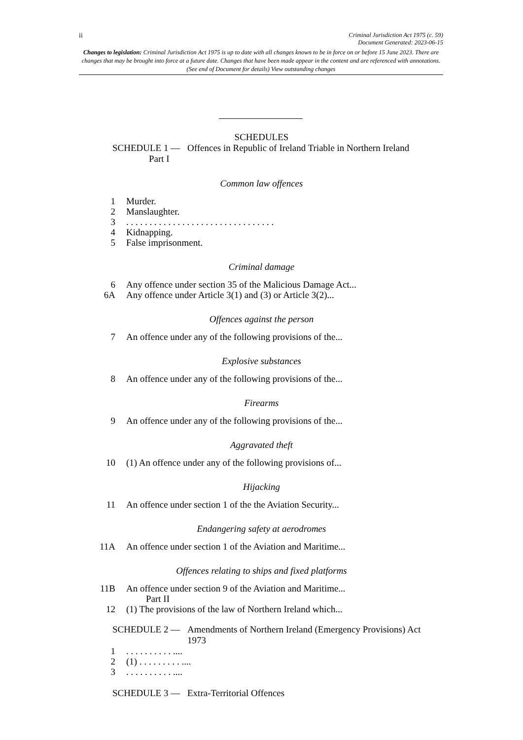ii Criminal Jurisdiction Act 1975 (c. 59)
Document Generated: 2023-06-15
Changes to legislation: Criminal Jurisdiction Act 1975 is up to date with all changes known to be in force on or before 15 June 2023. There are changes that may be brought into force at a future date. Changes that have been made appear in the content and are referenced with annotations. (See end of Document for details) View outstanding changes
SCHEDULES
SCHEDULE 1 — Offences in Republic of Ireland Triable in Northern Ireland
Part I
Common law offences
1 Murder.
2 Manslaughter.
3. . . . . . . . . . . . . . . . . . . . . . . . . . . . . . . .
4 Kidnapping.
5 False imprisonment.
Criminal damage
6 Any offence under section 35 of the Malicious Damage Act...
6A Any offence under Article 3(1) and (3) or Article 3(2)...
Offences against the person
7 An offence under any of the following provisions of the...
Explosive substances
8 An offence under any of the following provisions of the...
Firearms
9 An offence under any of the following provisions of the...
Aggravated theft
10 (1) An offence under any of the following provisions of...
Hijacking
11 An offence under section 1 of the the Aviation Security...
Endangering safety at aerodromes
11A An offence under section 1 of the Aviation and Maritime...
Offences relating to ships and fixed platforms
11B An offence under section 9 of the Aviation and Maritime...
Part II
12 (1) The provisions of the law of Northern Ireland which...
SCHEDULE 2 — Amendments of Northern Ireland (Emergency Provisions) Act
1973
1. . . . . . . . . . ....
2 (1) . . . . . . . . . ....
3. . . . . . . . . . ....
SCHEDULE 3 — Extra-Territorial Offences